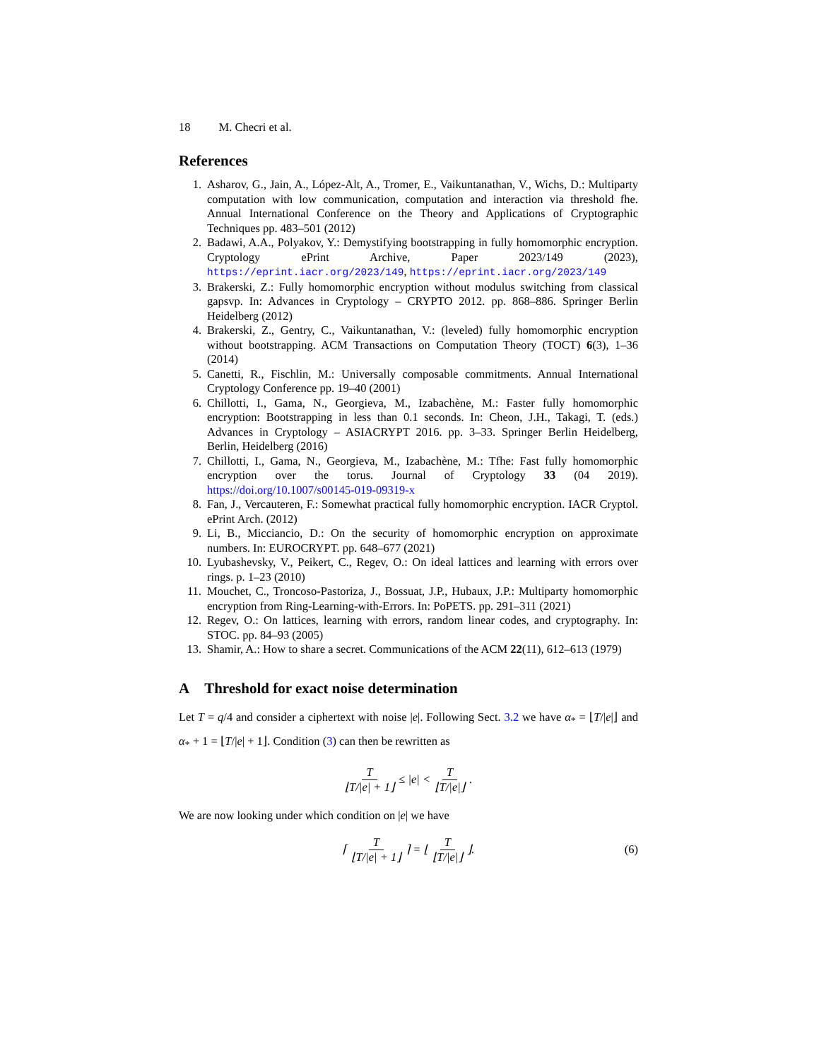18 M. Checri et al.
References
1. Asharov, G., Jain, A., López-Alt, A., Tromer, E., Vaikuntanathan, V., Wichs, D.: Multiparty computation with low communication, computation and interaction via threshold fhe. Annual International Conference on the Theory and Applications of Cryptographic Techniques pp. 483–501 (2012)
2. Badawi, A.A., Polyakov, Y.: Demystifying bootstrapping in fully homomorphic encryption. Cryptology ePrint Archive, Paper 2023/149 (2023), https://eprint.iacr.org/2023/149, https://eprint.iacr.org/2023/149
3. Brakerski, Z.: Fully homomorphic encryption without modulus switching from classical gapsvp. In: Advances in Cryptology – CRYPTO 2012. pp. 868–886. Springer Berlin Heidelberg (2012)
4. Brakerski, Z., Gentry, C., Vaikuntanathan, V.: (leveled) fully homomorphic encryption without bootstrapping. ACM Transactions on Computation Theory (TOCT) 6(3), 1–36 (2014)
5. Canetti, R., Fischlin, M.: Universally composable commitments. Annual International Cryptology Conference pp. 19–40 (2001)
6. Chillotti, I., Gama, N., Georgieva, M., Izabachène, M.: Faster fully homomorphic encryption: Bootstrapping in less than 0.1 seconds. In: Cheon, J.H., Takagi, T. (eds.) Advances in Cryptology – ASIACRYPT 2016. pp. 3–33. Springer Berlin Heidelberg, Berlin, Heidelberg (2016)
7. Chillotti, I., Gama, N., Georgieva, M., Izabachène, M.: Tfhe: Fast fully homomorphic encryption over the torus. Journal of Cryptology 33 (04 2019). https://doi.org/10.1007/s00145-019-09319-x
8. Fan, J., Vercauteren, F.: Somewhat practical fully homomorphic encryption. IACR Cryptol. ePrint Arch. (2012)
9. Li, B., Micciancio, D.: On the security of homomorphic encryption on approximate numbers. In: EUROCRYPT. pp. 648–677 (2021)
10. Lyubashevsky, V., Peikert, C., Regev, O.: On ideal lattices and learning with errors over rings. p. 1–23 (2010)
11. Mouchet, C., Troncoso-Pastoriza, J., Bossuat, J.P., Hubaux, J.P.: Multiparty homomorphic encryption from Ring-Learning-with-Errors. In: PoPETS. pp. 291–311 (2021)
12. Regev, O.: On lattices, learning with errors, random linear codes, and cryptography. In: STOC. pp. 84–93 (2005)
13. Shamir, A.: How to share a secret. Communications of the ACM 22(11), 612–613 (1979)
A Threshold for exact noise determination
Let T = q/4 and consider a ciphertext with noise |e|. Following Sect. 3.2 we have α<sub>*</sub> = ⌊T/|e|⌋ and α<sub>*</sub> + 1 = ⌊T/|e| + 1⌋. Condition (3) can then be rewritten as
T ⌊T/|e| + 1⌋ ≤ |e| < T ⌊T/|e|⌋.
We are now looking under which condition on |e| we have
⌈ T ⌊T/|e| + 1⌋ ⌉ = ⌊ T ⌊T/|e|⌋ ⌋. (6)